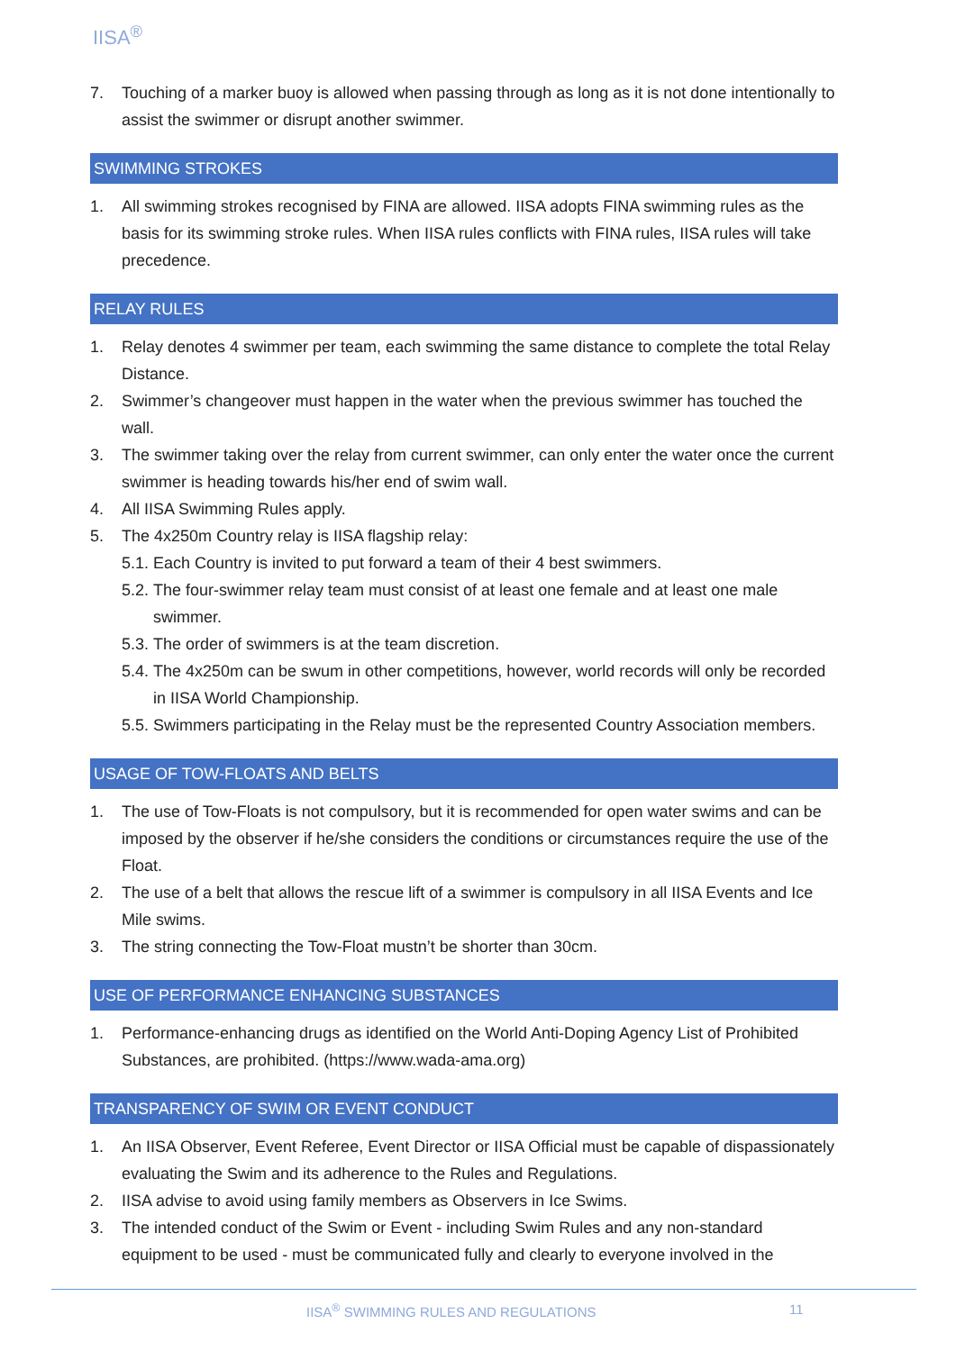IISA<sup>®</sup>
7. Touching of a marker buoy is allowed when passing through as long as it is not done intentionally to assist the swimmer or disrupt another swimmer.
SWIMMING STROKES
1. All swimming strokes recognised by FINA are allowed. IISA adopts FINA swimming rules as the basis for its swimming stroke rules. When IISA rules conflicts with FINA rules, IISA rules will take precedence.
RELAY RULES
1. Relay denotes 4 swimmer per team, each swimming the same distance to complete the total Relay Distance.
2. Swimmer’s changeover must happen in the water when the previous swimmer has touched the wall.
3. The swimmer taking over the relay from current swimmer, can only enter the water once the current swimmer is heading towards his/her end of swim wall.
4. All IISA Swimming Rules apply.
5. The 4x250m Country relay is IISA flagship relay:
5.1. Each Country is invited to put forward a team of their 4 best swimmers.
5.2. The four-swimmer relay team must consist of at least one female and at least one male swimmer.
5.3. The order of swimmers is at the team discretion.
5.4. The 4x250m can be swum in other competitions, however, world records will only be recorded in IISA World Championship.
5.5. Swimmers participating in the Relay must be the represented Country Association members.
USAGE OF TOW-FLOATS AND BELTS
1. The use of Tow-Floats is not compulsory, but it is recommended for open water swims and can be imposed by the observer if he/she considers the conditions or circumstances require the use of the Float.
2. The use of a belt that allows the rescue lift of a swimmer is compulsory in all IISA Events and Ice Mile swims.
3. The string connecting the Tow-Float mustn’t be shorter than 30cm.
USE OF PERFORMANCE ENHANCING SUBSTANCES
1. Performance-enhancing drugs as identified on the World Anti-Doping Agency List of Prohibited Substances, are prohibited. (https://www.wada-ama.org)
TRANSPARENCY OF SWIM OR EVENT CONDUCT
1. An IISA Observer, Event Referee, Event Director or IISA Official must be capable of dispassionately evaluating the Swim and its adherence to the Rules and Regulations.
2. IISA advise to avoid using family members as Observers in Ice Swims.
3. The intended conduct of the Swim or Event - including Swim Rules and any non-standard equipment to be used - must be communicated fully and clearly to everyone involved in the
IISA<sup>®</sup> SWIMMING RULES AND REGULATIONS
11